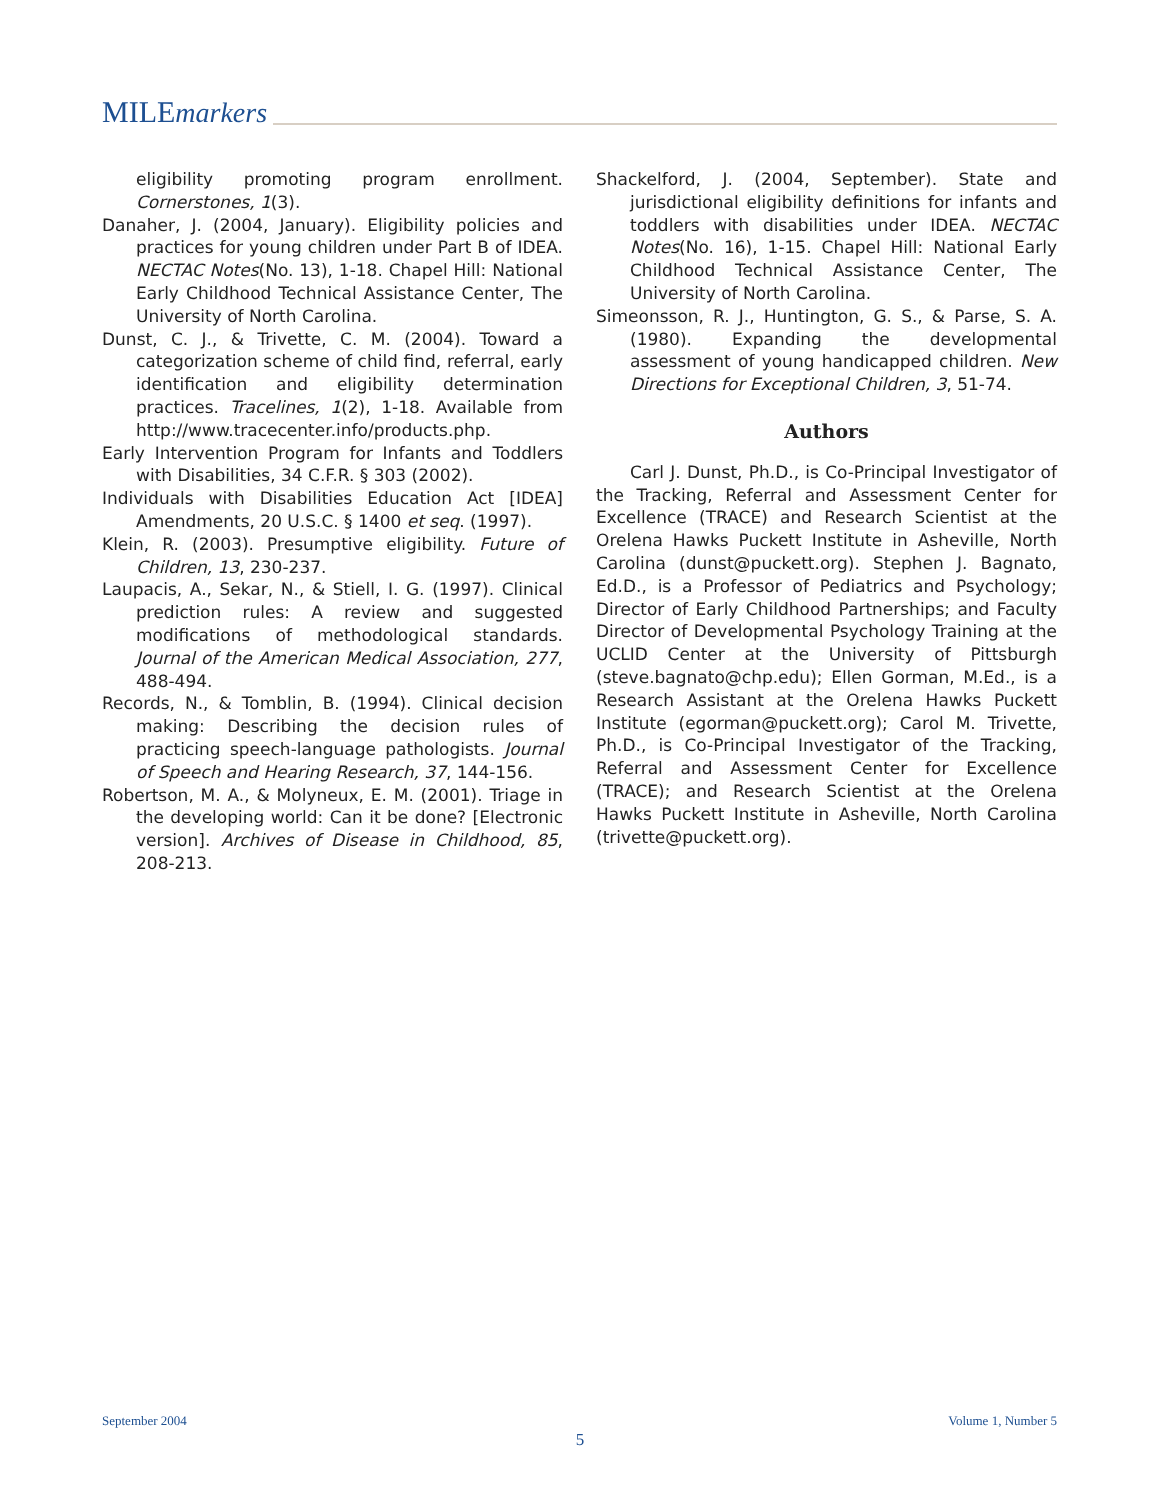MILEmarkers
eligibility promoting program enrollment. Cornerstones, 1(3).
Danaher, J. (2004, January). Eligibility policies and practices for young children under Part B of IDEA. NECTAC Notes(No. 13), 1-18. Chapel Hill: National Early Childhood Technical Assistance Center, The University of North Carolina.
Dunst, C. J., & Trivette, C. M. (2004). Toward a categorization scheme of child find, referral, early identification and eligibility determination practices. Tracelines, 1(2), 1-18. Available from http://www.tracecenter.info/products.php.
Early Intervention Program for Infants and Toddlers with Disabilities, 34 C.F.R. § 303 (2002).
Individuals with Disabilities Education Act [IDEA] Amendments, 20 U.S.C. § 1400 et seq. (1997).
Klein, R. (2003). Presumptive eligibility. Future of Children, 13, 230-237.
Laupacis, A., Sekar, N., & Stiell, I. G. (1997). Clinical prediction rules: A review and suggested modifications of methodological standards. Journal of the American Medical Association, 277, 488-494.
Records, N., & Tomblin, B. (1994). Clinical decision making: Describing the decision rules of practicing speech-language pathologists. Journal of Speech and Hearing Research, 37, 144-156.
Robertson, M. A., & Molyneux, E. M. (2001). Triage in the developing world: Can it be done? [Electronic version]. Archives of Disease in Childhood, 85, 208-213.
Shackelford, J. (2004, September). State and jurisdictional eligibility definitions for infants and toddlers with disabilities under IDEA. NECTAC Notes(No. 16), 1-15. Chapel Hill: National Early Childhood Technical Assistance Center, The University of North Carolina.
Simeonsson, R. J., Huntington, G. S., & Parse, S. A. (1980). Expanding the developmental assessment of young handicapped children. New Directions for Exceptional Children, 3, 51-74.
Authors
Carl J. Dunst, Ph.D., is Co-Principal Investigator of the Tracking, Referral and Assessment Center for Excellence (TRACE) and Research Scientist at the Orelena Hawks Puckett Institute in Asheville, North Carolina (dunst@puckett.org). Stephen J. Bagnato, Ed.D., is a Professor of Pediatrics and Psychology; Director of Early Childhood Partnerships; and Faculty Director of Developmental Psychology Training at the UCLID Center at the University of Pittsburgh (steve.bagnato@chp.edu); Ellen Gorman, M.Ed., is a Research Assistant at the Orelena Hawks Puckett Institute (egorman@puckett.org); Carol M. Trivette, Ph.D., is Co-Principal Investigator of the Tracking, Referral and Assessment Center for Excellence (TRACE); and Research Scientist at the Orelena Hawks Puckett Institute in Asheville, North Carolina (trivette@puckett.org).
September 2004 Volume 1, Number 5
5